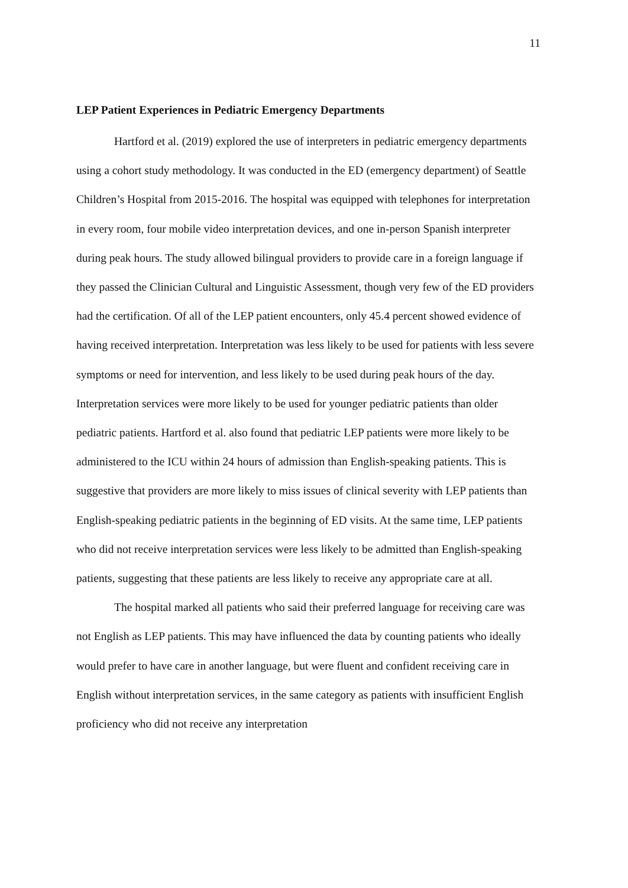11
LEP Patient Experiences in Pediatric Emergency Departments
Hartford et al. (2019) explored the use of interpreters in pediatric emergency departments using a cohort study methodology. It was conducted in the ED (emergency department) of Seattle Children’s Hospital from 2015-2016. The hospital was equipped with telephones for interpretation in every room, four mobile video interpretation devices, and one in-person Spanish interpreter during peak hours. The study allowed bilingual providers to provide care in a foreign language if they passed the Clinician Cultural and Linguistic Assessment, though very few of the ED providers had the certification. Of all of the LEP patient encounters, only 45.4 percent showed evidence of having received interpretation. Interpretation was less likely to be used for patients with less severe symptoms or need for intervention, and less likely to be used during peak hours of the day. Interpretation services were more likely to be used for younger pediatric patients than older pediatric patients. Hartford et al. also found that pediatric LEP patients were more likely to be administered to the ICU within 24 hours of admission than English-speaking patients. This is suggestive that providers are more likely to miss issues of clinical severity with LEP patients than English-speaking pediatric patients in the beginning of ED visits. At the same time, LEP patients who did not receive interpretation services were less likely to be admitted than English-speaking patients, suggesting that these patients are less likely to receive any appropriate care at all.
The hospital marked all patients who said their preferred language for receiving care was not English as LEP patients. This may have influenced the data by counting patients who ideally would prefer to have care in another language, but were fluent and confident receiving care in English without interpretation services, in the same category as patients with insufficient English proficiency who did not receive any interpretation